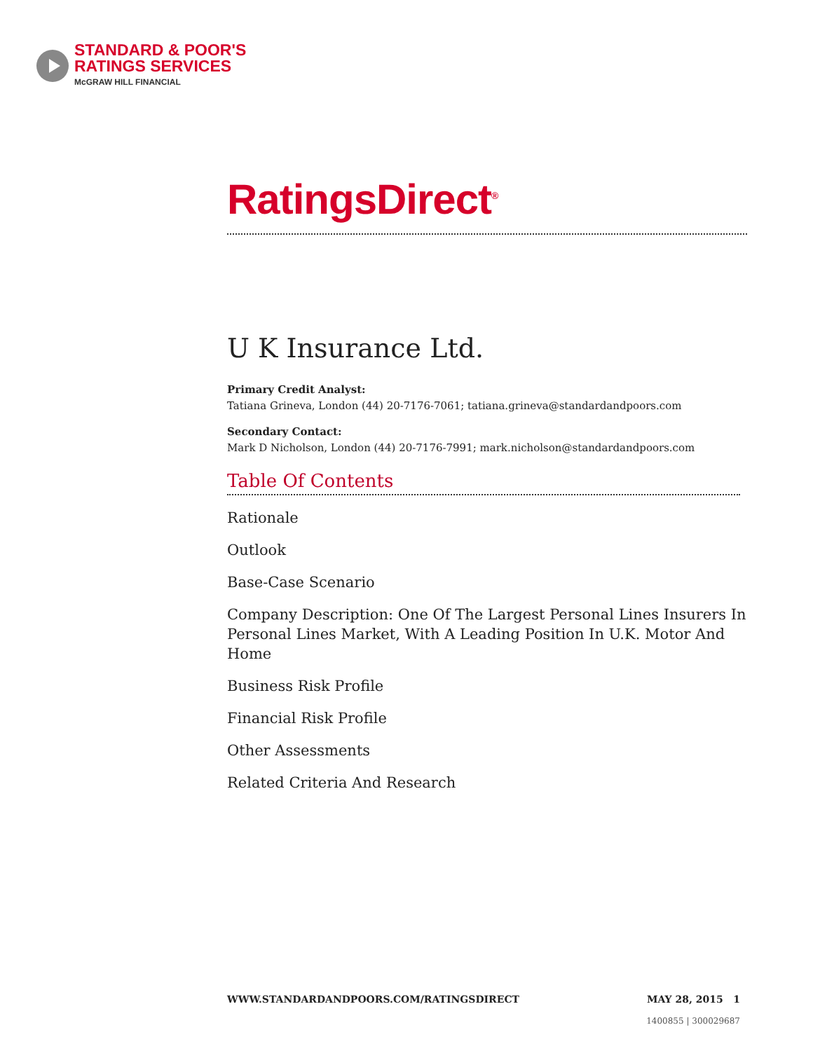STANDARD & POOR'S
RATINGS SERVICES
McGRAW HILL FINANCIAL
RatingsDirect<sup>®</sup>
U K Insurance Ltd.
Primary Credit Analyst:
Tatiana Grineva, London (44) 20-7176-7061; tatiana.grineva@standardandpoors.com
Secondary Contact:
Mark D Nicholson, London (44) 20-7176-7991; mark.nicholson@standardandpoors.com
Table Of Contents
Rationale
Outlook
Base-Case Scenario
Company Description: One Of The Largest Personal Lines Insurers In Personal Lines Market, With A Leading Position In U.K. Motor And Home
Business Risk Profile
Financial Risk Profile
Other Assessments
Related Criteria And Research
WWW.STANDARDANDPOORS.COM/RATINGSDIRECT MAY 28, 2015 1
1400855 | 300029687